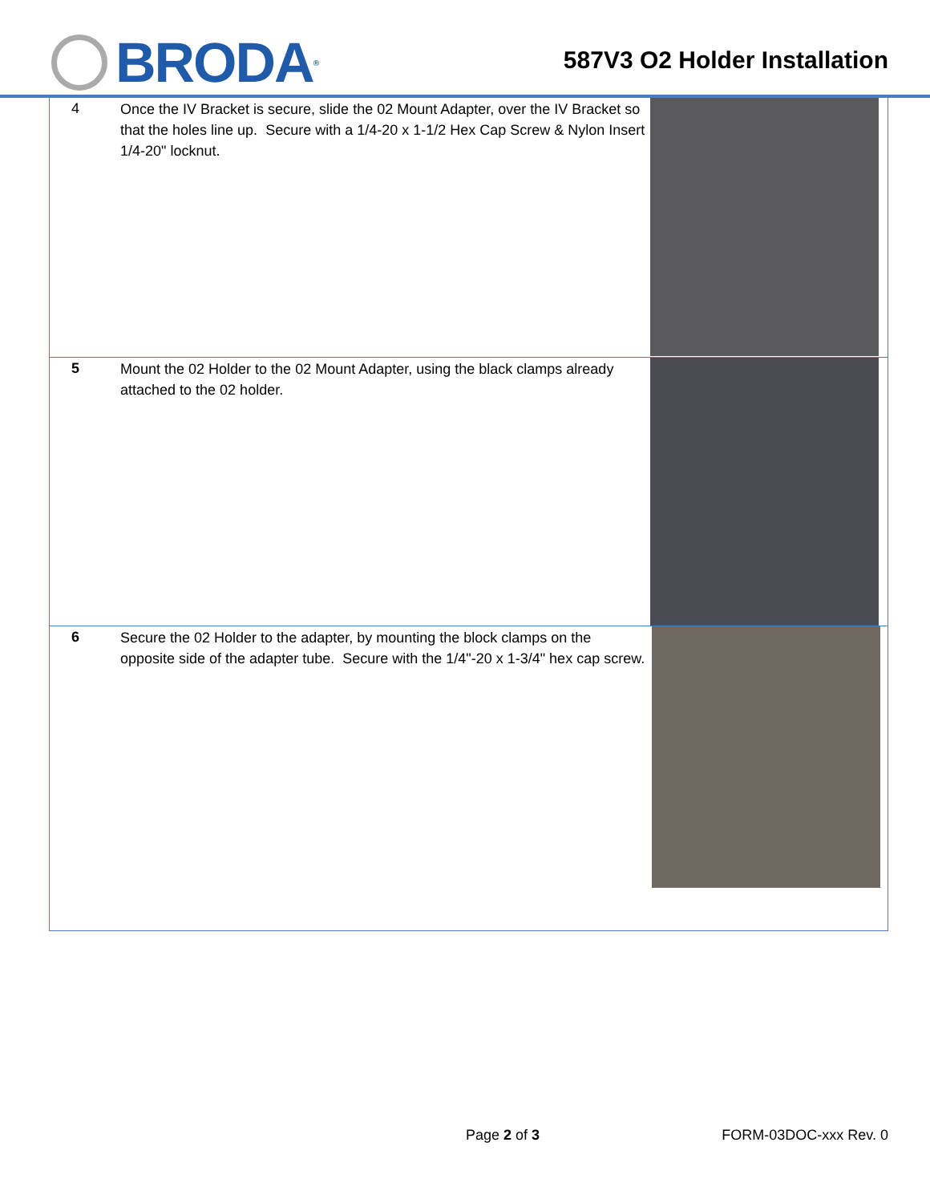BRODA<sup>®</sup>
587V3 O2 Holder Installation
| 4 | Once the IV Bracket is secure, slide the 02 Mount Adapter, over the IV Bracket so that the holes line up. Secure with a 1/4-20 x 1-1/2 Hex Cap Screw & Nylon Insert 1/4-20" locknut. | |
| 5 | Mount the 02 Holder to the 02 Mount Adapter, using the black clamps already attached to the 02 holder. | |
| 6 | Secure the 02 Holder to the adapter, by mounting the block clamps on the opposite side of the adapter tube. Secure with the 1/4"-20 x 1-3/4" hex cap screw. | |
Page 2 of 3 FORM-03DOC-xxx Rev. 0